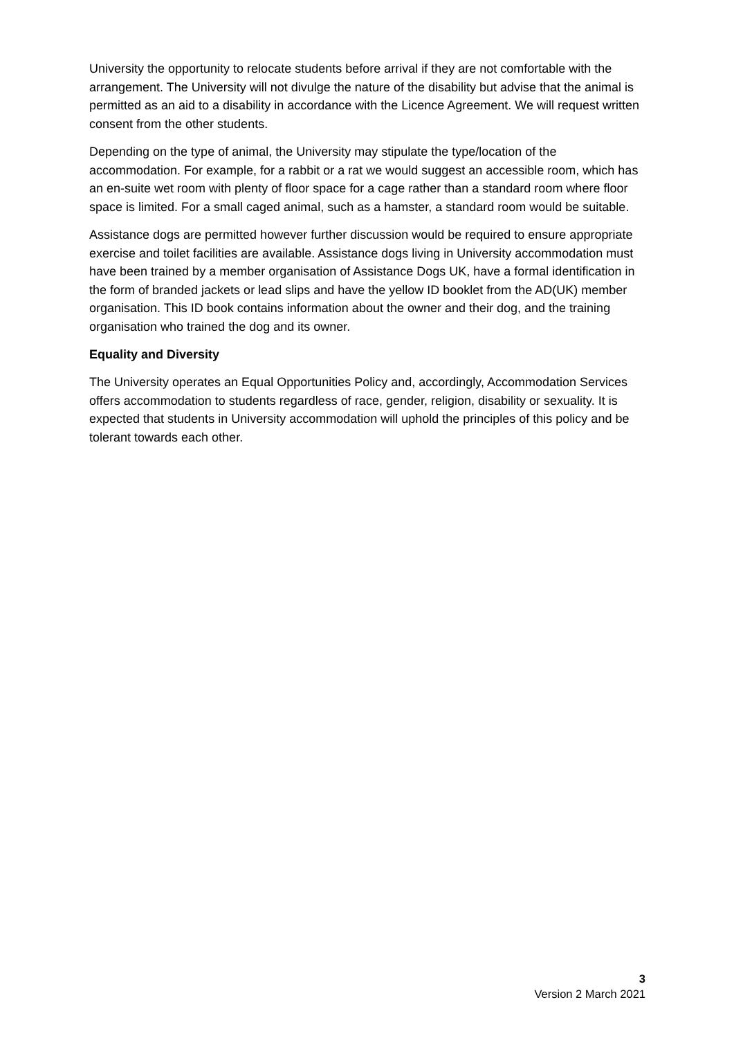University the opportunity to relocate students before arrival if they are not comfortable with the arrangement. The University will not divulge the nature of the disability but advise that the animal is permitted as an aid to a disability in accordance with the Licence Agreement. We will request written consent from the other students.
Depending on the type of animal, the University may stipulate the type/location of the accommodation. For example, for a rabbit or a rat we would suggest an accessible room, which has an en-suite wet room with plenty of floor space for a cage rather than a standard room where floor space is limited. For a small caged animal, such as a hamster, a standard room would be suitable.
Assistance dogs are permitted however further discussion would be required to ensure appropriate exercise and toilet facilities are available. Assistance dogs living in University accommodation must have been trained by a member organisation of Assistance Dogs UK, have a formal identification in the form of branded jackets or lead slips and have the yellow ID booklet from the AD(UK) member organisation. This ID book contains information about the owner and their dog, and the training organisation who trained the dog and its owner.
Equality and Diversity
The University operates an Equal Opportunities Policy and, accordingly, Accommodation Services offers accommodation to students regardless of race, gender, religion, disability or sexuality. It is expected that students in University accommodation will uphold the principles of this policy and be tolerant towards each other.
3
Version 2 March 2021